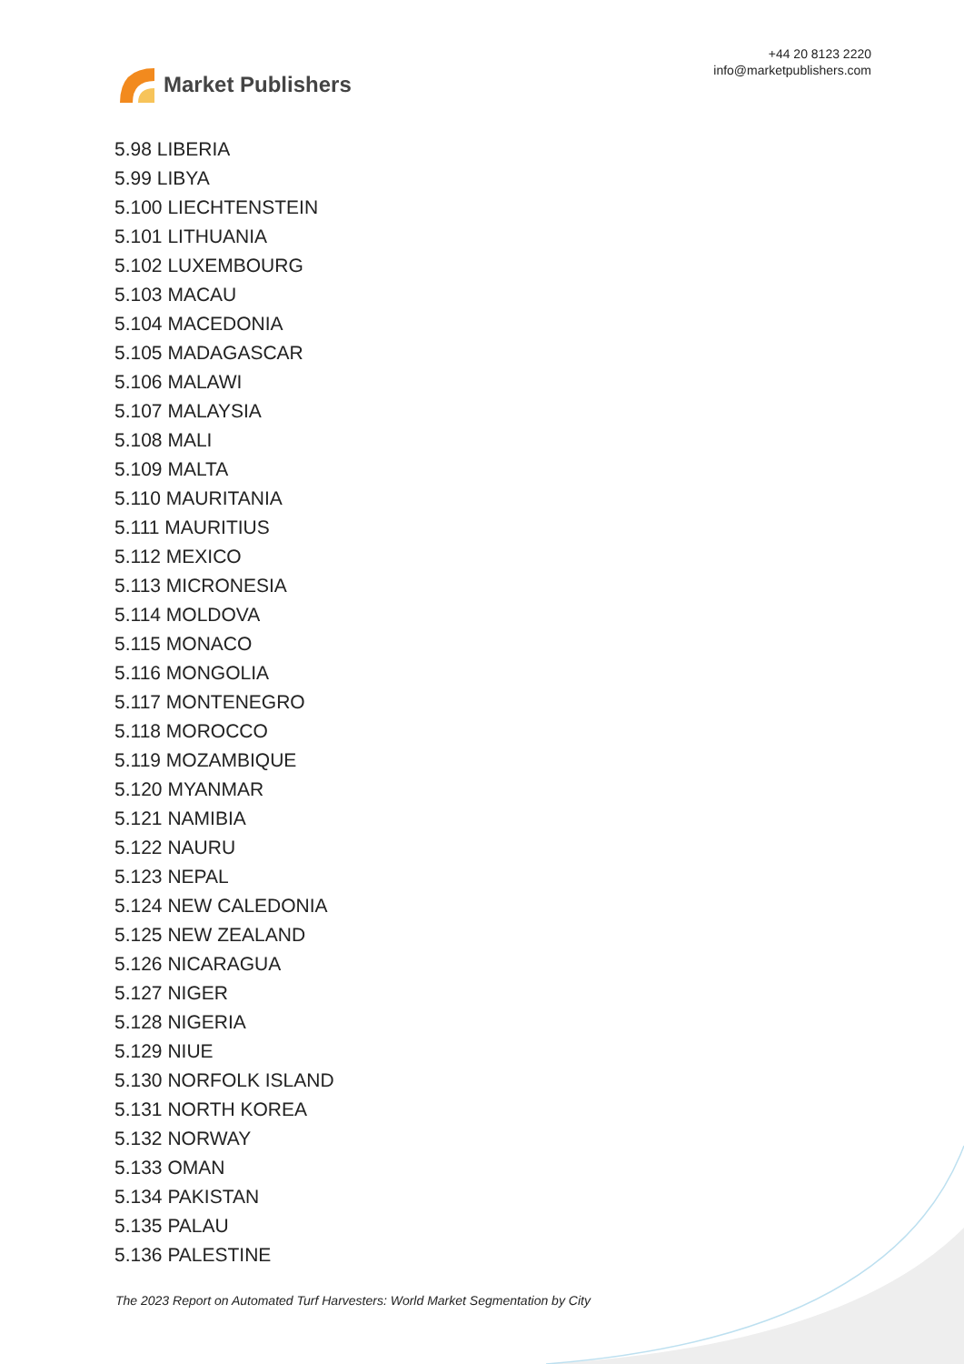Market Publishers
+44 20 8123 2220
info@marketpublishers.com
5.98 LIBERIA
5.99 LIBYA
5.100 LIECHTENSTEIN
5.101 LITHUANIA
5.102 LUXEMBOURG
5.103 MACAU
5.104 MACEDONIA
5.105 MADAGASCAR
5.106 MALAWI
5.107 MALAYSIA
5.108 MALI
5.109 MALTA
5.110 MAURITANIA
5.111 MAURITIUS
5.112 MEXICO
5.113 MICRONESIA
5.114 MOLDOVA
5.115 MONACO
5.116 MONGOLIA
5.117 MONTENEGRO
5.118 MOROCCO
5.119 MOZAMBIQUE
5.120 MYANMAR
5.121 NAMIBIA
5.122 NAURU
5.123 NEPAL
5.124 NEW CALEDONIA
5.125 NEW ZEALAND
5.126 NICARAGUA
5.127 NIGER
5.128 NIGERIA
5.129 NIUE
5.130 NORFOLK ISLAND
5.131 NORTH KOREA
5.132 NORWAY
5.133 OMAN
5.134 PAKISTAN
5.135 PALAU
5.136 PALESTINE
The 2023 Report on Automated Turf Harvesters: World Market Segmentation by City